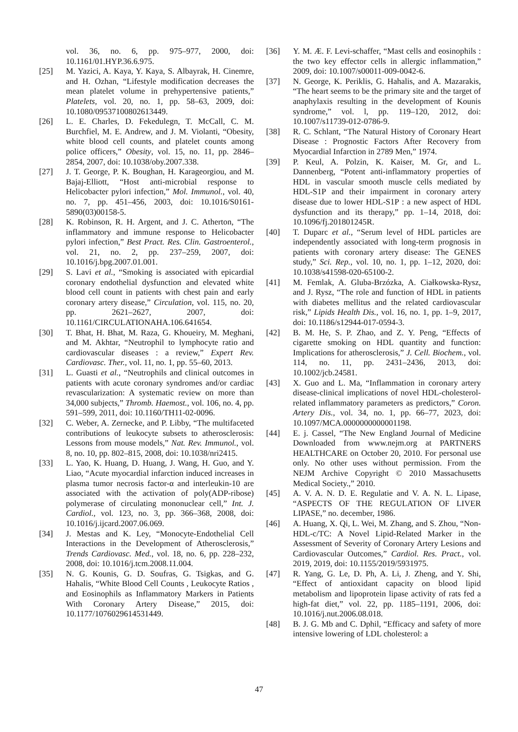vol. 36, no. 6, pp. 975–977, 2000, doi: 10.1161/01.HYP.36.6.975.
[25] M. Yazici, A. Kaya, Y. Kaya, S. Albayrak, H. Cinemre, and H. Ozhan, “Lifestyle modification decreases the mean platelet volume in prehypertensive patients,” Platelets, vol. 20, no. 1, pp. 58–63, 2009, doi: 10.1080/09537100802613449.
[26] L. E. Charles, D. Fekedulegn, T. McCall, C. M. Burchfiel, M. E. Andrew, and J. M. Violanti, “Obesity, white blood cell counts, and platelet counts among police officers,” Obesity, vol. 15, no. 11, pp. 2846–2854, 2007, doi: 10.1038/oby.2007.338.
[27] J. T. George, P. K. Boughan, H. Karageorgiou, and M. Bajaj-Elliott, “Host anti-microbial response to Helicobacter pylori infection,” Mol. Immunol., vol. 40, no. 7, pp. 451–456, 2003, doi: 10.1016/S0161-5890(03)00158-5.
[28] K. Robinson, R. H. Argent, and J. C. Atherton, “The inflammatory and immune response to Helicobacter pylori infection,” Best Pract. Res. Clin. Gastroenterol., vol. 21, no. 2, pp. 237–259, 2007, doi: 10.1016/j.bpg.2007.01.001.
[29] S. Lavi et al., “Smoking is associated with epicardial coronary endothelial dysfunction and elevated white blood cell count in patients with chest pain and early coronary artery disease,” Circulation, vol. 115, no. 20, pp. 2621–2627, 2007, doi: 10.1161/CIRCULATIONAHA.106.641654.
[30] T. Bhat, H. Bhat, M. Raza, G. Khoueiry, M. Meghani, and M. Akhtar, “Neutrophil to lymphocyte ratio and cardiovascular diseases : a review,” Expert Rev. Cardiovasc. Ther., vol. 11, no. 1, pp. 55–60, 2013.
[31] L. Guasti et al., “Neutrophils and clinical outcomes in patients with acute coronary syndromes and/or cardiac revascularization: A systematic review on more than 34,000 subjects,” Thromb. Haemost., vol. 106, no. 4, pp. 591–599, 2011, doi: 10.1160/TH11-02-0096.
[32] C. Weber, A. Zernecke, and P. Libby, “The multifaceted contributions of leukocyte subsets to atherosclerosis: Lessons from mouse models,” Nat. Rev. Immunol., vol. 8, no. 10, pp. 802–815, 2008, doi: 10.1038/nri2415.
[33] L. Yao, K. Huang, D. Huang, J. Wang, H. Guo, and Y. Liao, “Acute myocardial infarction induced increases in plasma tumor necrosis factor-α and interleukin-10 are associated with the activation of poly(ADP-ribose) polymerase of circulating mononuclear cell,” Int. J. Cardiol., vol. 123, no. 3, pp. 366–368, 2008, doi: 10.1016/j.ijcard.2007.06.069.
[34] J. Mestas and K. Ley, “Monocyte-Endothelial Cell Interactions in the Development of Atherosclerosis,” Trends Cardiovasc. Med., vol. 18, no. 6, pp. 228–232, 2008, doi: 10.1016/j.tcm.2008.11.004.
[35] N. G. Kounis, G. D. Soufras, G. Tsigkas, and G. Hahalis, “White Blood Cell Counts , Leukocyte Ratios , and Eosinophils as Inflammatory Markers in Patients With Coronary Artery Disease,” 2015, doi: 10.1177/1076029614531449.
[36] Y. M. Æ. F. Levi-schaffer, “Mast cells and eosinophils : the two key effector cells in allergic inflammation,” 2009, doi: 10.1007/s00011-009-0042-6.
[37] N. George, K. Periklis, G. Hahalis, and A. Mazarakis, “The heart seems to be the primary site and the target of anaphylaxis resulting in the development of Kounis syndrome,” vol. l, pp. 119–120, 2012, doi: 10.1007/s11739-012-0786-9.
[38] R. C. Schlant, “The Natural History of Coronary Heart Disease : Prognostic Factors After Recovery from Myocardial Infarction in 2789 Men,” 1974.
[39] P. Keul, A. Polzin, K. Kaiser, M. Gr, and L. Dannenberg, “Potent anti-inflammatory properties of HDL in vascular smooth muscle cells mediated by HDL-S1P and their impairment in coronary artery disease due to lower HDL-S1P : a new aspect of HDL dysfunction and its therapy,” pp. 1–14, 2018, doi: 10.1096/fj.201801245R.
[40] T. Duparc et al., “Serum level of HDL particles are independently associated with long-term prognosis in patients with coronary artery disease: The GENES study,” Sci. Rep., vol. 10, no. 1, pp. 1–12, 2020, doi: 10.1038/s41598-020-65100-2.
[41] M. Femlak, A. Gluba-Brzózka, A. Ciałkowska-Rysz, and J. Rysz, “The role and function of HDL in patients with diabetes mellitus and the related cardiovascular risk,” Lipids Health Dis., vol. 16, no. 1, pp. 1–9, 2017, doi: 10.1186/s12944-017-0594-3.
[42] B. M. He, S. P. Zhao, and Z. Y. Peng, “Effects of cigarette smoking on HDL quantity and function: Implications for atherosclerosis,” J. Cell. Biochem., vol. 114, no. 11, pp. 2431–2436, 2013, doi: 10.1002/jcb.24581.
[43] X. Guo and L. Ma, “Inflammation in coronary artery disease-clinical implications of novel HDL-cholesterol-related inflammatory parameters as predictors,” Coron. Artery Dis., vol. 34, no. 1, pp. 66–77, 2023, doi: 10.1097/MCA.0000000000001198.
[44] E. j. Cassel, “The New England Journal of Medicine Downloaded from www.nejm.org at PARTNERS HEALTHCARE on October 20, 2010. For personal use only. No other uses without permission. From the NEJM Archive Copyright © 2010 Massachusetts Medical Society.,” 2010.
[45] A. V. A. N. D. E. Regulatie and V. A. N. L. Lipase, “ASPECTS OF THE REGULATION OF LIVER LIPASE,” no. december, 1986.
[46] A. Huang, X. Qi, L. Wei, M. Zhang, and S. Zhou, “Non-HDL-c/TC: A Novel Lipid-Related Marker in the Assessment of Severity of Coronary Artery Lesions and Cardiovascular Outcomes,” Cardiol. Res. Pract., vol. 2019, 2019, doi: 10.1155/2019/5931975.
[47] R. Yang, G. Le, D. Ph, A. Li, J. Zheng, and Y. Shi, “Effect of antioxidant capacity on blood lipid metabolism and lipoprotein lipase activity of rats fed a high-fat diet,” vol. 22, pp. 1185–1191, 2006, doi: 10.1016/j.nut.2006.08.018.
[48] B. J. G. Mb and C. Dphil, “Efficacy and safety of more intensive lowering of LDL cholesterol: a
47